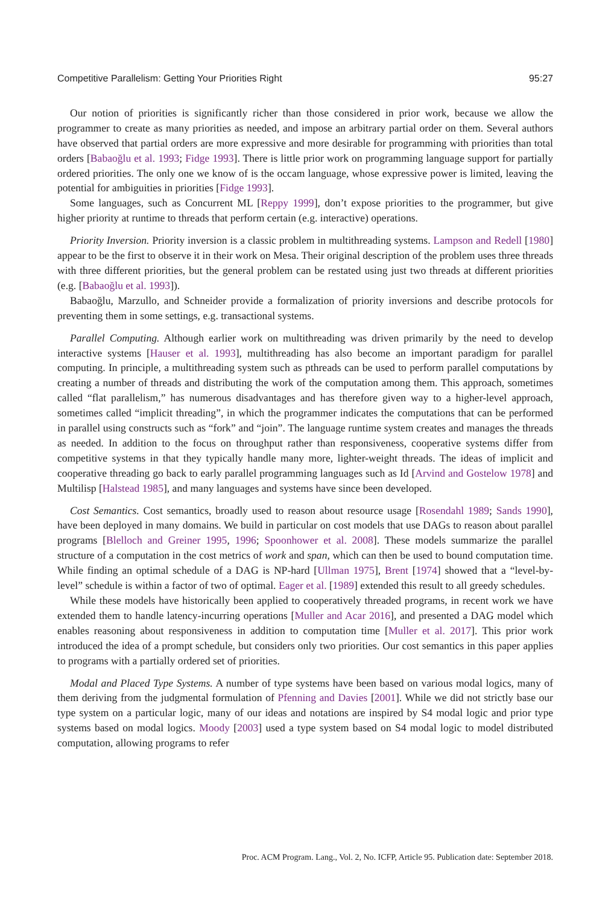Competitive Parallelism: Getting Your Priorities Right 95:27
Our notion of priorities is significantly richer than those considered in prior work, because we allow the programmer to create as many priorities as needed, and impose an arbitrary partial order on them. Several authors have observed that partial orders are more expressive and more desirable for programming with priorities than total orders [Babaoğlu et al. 1993; Fidge 1993]. There is little prior work on programming language support for partially ordered priorities. The only one we know of is the occam language, whose expressive power is limited, leaving the potential for ambiguities in priorities [Fidge 1993].
Some languages, such as Concurrent ML [Reppy 1999], don’t expose priorities to the programmer, but give higher priority at runtime to threads that perform certain (e.g. interactive) operations.
Priority Inversion. Priority inversion is a classic problem in multithreading systems. Lampson and Redell [1980] appear to be the first to observe it in their work on Mesa. Their original description of the problem uses three threads with three different priorities, but the general problem can be restated using just two threads at different priorities (e.g. [Babaoğlu et al. 1993]).
Babaoğlu, Marzullo, and Schneider provide a formalization of priority inversions and describe protocols for preventing them in some settings, e.g. transactional systems.
Parallel Computing. Although earlier work on multithreading was driven primarily by the need to develop interactive systems [Hauser et al. 1993], multithreading has also become an important paradigm for parallel computing. In principle, a multithreading system such as pthreads can be used to perform parallel computations by creating a number of threads and distributing the work of the computation among them. This approach, sometimes called “flat parallelism,” has numerous disadvantages and has therefore given way to a higher-level approach, sometimes called “implicit threading”, in which the programmer indicates the computations that can be performed in parallel using constructs such as “fork” and “join”. The language runtime system creates and manages the threads as needed. In addition to the focus on throughput rather than responsiveness, cooperative systems differ from competitive systems in that they typically handle many more, lighter-weight threads. The ideas of implicit and cooperative threading go back to early parallel programming languages such as Id [Arvind and Gostelow 1978] and Multilisp [Halstead 1985], and many languages and systems have since been developed.
Cost Semantics. Cost semantics, broadly used to reason about resource usage [Rosendahl 1989; Sands 1990], have been deployed in many domains. We build in particular on cost models that use DAGs to reason about parallel programs [Blelloch and Greiner 1995, 1996; Spoonhower et al. 2008]. These models summarize the parallel structure of a computation in the cost metrics of work and span, which can then be used to bound computation time. While finding an optimal schedule of a DAG is NP-hard [Ullman 1975], Brent [1974] showed that a “level-by-level” schedule is within a factor of two of optimal. Eager et al. [1989] extended this result to all greedy schedules.
While these models have historically been applied to cooperatively threaded programs, in recent work we have extended them to handle latency-incurring operations [Muller and Acar 2016], and presented a DAG model which enables reasoning about responsiveness in addition to computation time [Muller et al. 2017]. This prior work introduced the idea of a prompt schedule, but considers only two priorities. Our cost semantics in this paper applies to programs with a partially ordered set of priorities.
Modal and Placed Type Systems. A number of type systems have been based on various modal logics, many of them deriving from the judgmental formulation of Pfenning and Davies [2001]. While we did not strictly base our type system on a particular logic, many of our ideas and notations are inspired by S4 modal logic and prior type systems based on modal logics. Moody [2003] used a type system based on S4 modal logic to model distributed computation, allowing programs to refer
Proc. ACM Program. Lang., Vol. 2, No. ICFP, Article 95. Publication date: September 2018.